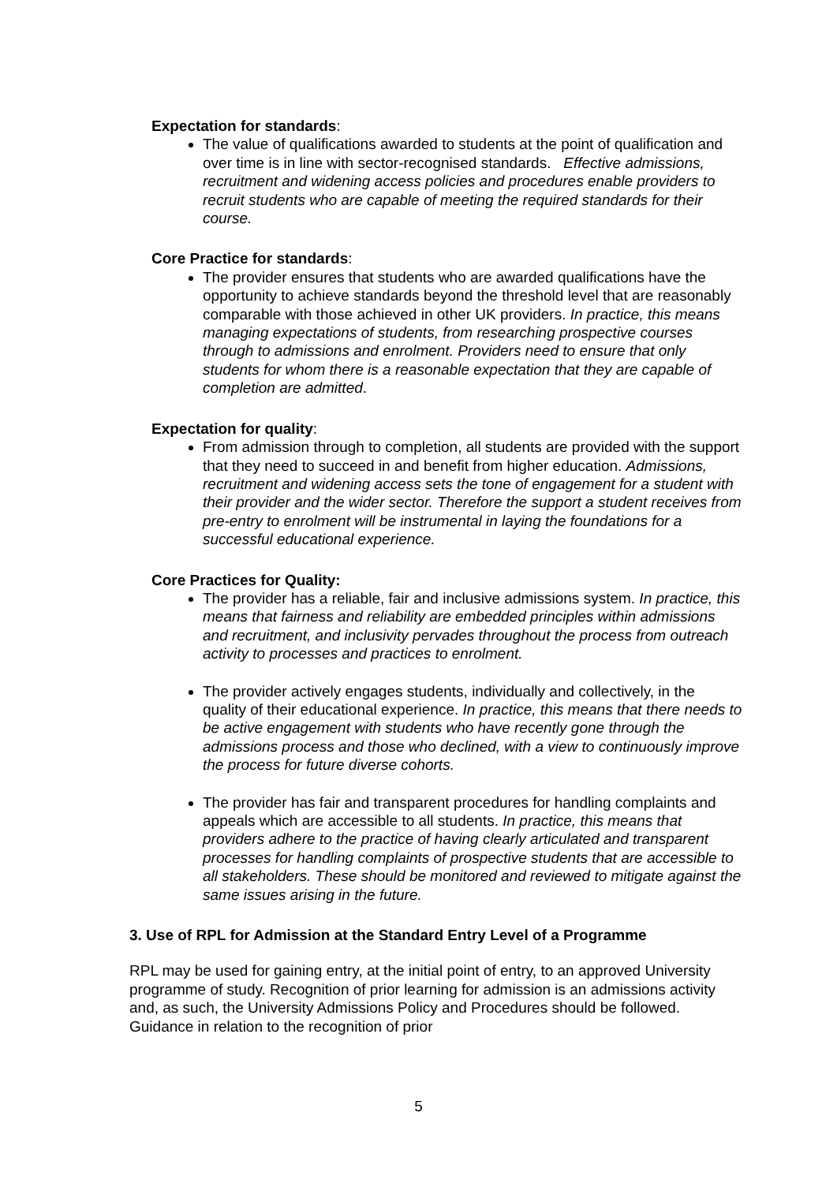Expectation for standards:
The value of qualifications awarded to students at the point of qualification and over time is in line with sector-recognised standards. Effective admissions, recruitment and widening access policies and procedures enable providers to recruit students who are capable of meeting the required standards for their course.
Core Practice for standards:
The provider ensures that students who are awarded qualifications have the opportunity to achieve standards beyond the threshold level that are reasonably comparable with those achieved in other UK providers. In practice, this means managing expectations of students, from researching prospective courses through to admissions and enrolment. Providers need to ensure that only students for whom there is a reasonable expectation that they are capable of completion are admitted.
Expectation for quality:
From admission through to completion, all students are provided with the support that they need to succeed in and benefit from higher education. Admissions, recruitment and widening access sets the tone of engagement for a student with their provider and the wider sector. Therefore the support a student receives from pre-entry to enrolment will be instrumental in laying the foundations for a successful educational experience.
Core Practices for Quality:
The provider has a reliable, fair and inclusive admissions system. In practice, this means that fairness and reliability are embedded principles within admissions and recruitment, and inclusivity pervades throughout the process from outreach activity to processes and practices to enrolment.
The provider actively engages students, individually and collectively, in the quality of their educational experience. In practice, this means that there needs to be active engagement with students who have recently gone through the admissions process and those who declined, with a view to continuously improve the process for future diverse cohorts.
The provider has fair and transparent procedures for handling complaints and appeals which are accessible to all students. In practice, this means that providers adhere to the practice of having clearly articulated and transparent processes for handling complaints of prospective students that are accessible to all stakeholders. These should be monitored and reviewed to mitigate against the same issues arising in the future.
3. Use of RPL for Admission at the Standard Entry Level of a Programme
RPL may be used for gaining entry, at the initial point of entry, to an approved University programme of study. Recognition of prior learning for admission is an admissions activity and, as such, the University Admissions Policy and Procedures should be followed. Guidance in relation to the recognition of prior
5